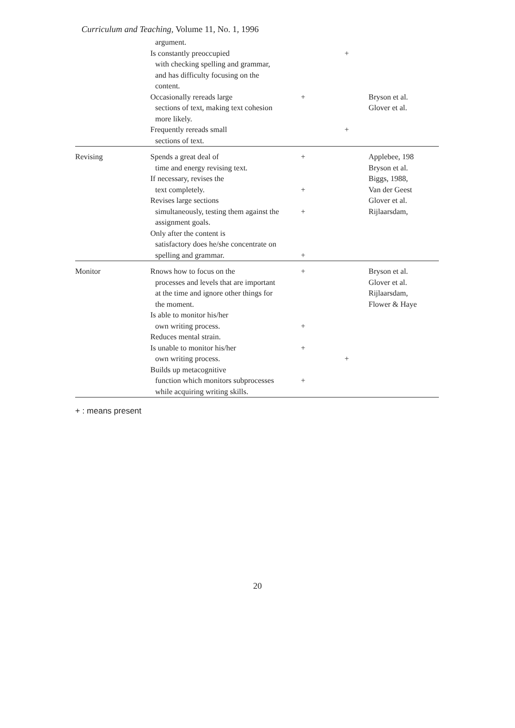Curriculum and Teaching, Volume 11, No. 1, 1996
| | argument. Is constantly preoccupied with checking spelling and grammar, and has difficulty focusing on the content. | | + | |
| | Occasionally rereads large sections of text, making text cohesion more likely. | + | | Bryson et al. Glover et al. |
| | Frequently rereads small sections of text. | | + | |
| Revising | Spends a great deal of time and energy revising text. If necessary, revises the text completely. Revises large sections simultaneously, testing them against the assignment goals. Only after the content is satisfactory does he/she concentrate on spelling and grammar. | + + + + | | Applebee, 198 Bryson et al. Biggs, 1988, Van der Geest Glover et al. Rijlaarsdam, |
| Monitor | Rnows how to focus on the processes and levels that are important at the time and ignore other things for the moment. Is able to monitor his/her own writing process. Reduces mental strain. Is unable to monitor his/her own writing process. Builds up metacognitive function which monitors subprocesses while acquiring writing skills. | + + + + | + | Bryson et al. Glover et al. Rijlaarsdam, Flower & Haye |
+ : means present
20